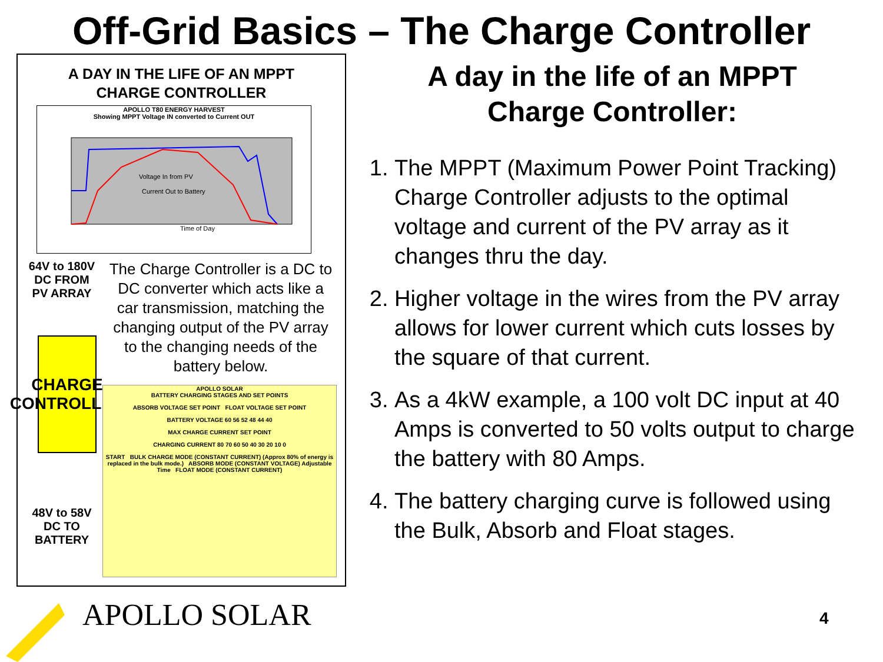Off-Grid Basics – The Charge Controller
A DAY IN THE LIFE OF AN MPPT
CHARGE CONTROLLER
APOLLO T80 ENERGY HARVEST
Showing MPPT Voltage IN converted to Current OUT
Voltage In from PV
Current Out to Battery
Time of Day
64V to 180V
DC FROM
PV ARRAY
CHARGE
CONTROLLER
48V to 58V
DC TO
BATTERY
The Charge Controller is a DC to DC converter which acts like a car transmission, matching the changing output of the PV array to the changing needs of the battery below.
APOLLO SOLAR
BATTERY CHARGING STAGES AND SET POINTS
ABSORB VOLTAGE SET POINT FLOAT VOLTAGE SET POINT
BATTERY VOLTAGE 60 56 52 48 44 40
MAX CHARGE CURRENT SET POINT
CHARGING CURRENT 80 70 60 50 40 30 20 10 0
START BULK CHARGE MODE (CONSTANT CURRENT) (Approx 80% of energy is replaced in the bulk mode.) ABSORB MODE (CONSTANT VOLTAGE) Adjustable Time FLOAT MODE (CONSTANT CURRENT)
A day in the life of an MPPT
Charge Controller:
1. The MPPT (Maximum Power Point Tracking) Charge Controller adjusts to the optimal voltage and current of the PV array as it changes thru the day.
2. Higher voltage in the wires from the PV array allows for lower current which cuts losses by the square of that current.
3. As a 4kW example, a 100 volt DC input at 40 Amps is converted to 50 volts output to charge the battery with 80 Amps.
4. The battery charging curve is followed using the Bulk, Absorb and Float stages.
APOLLO SOLAR 4